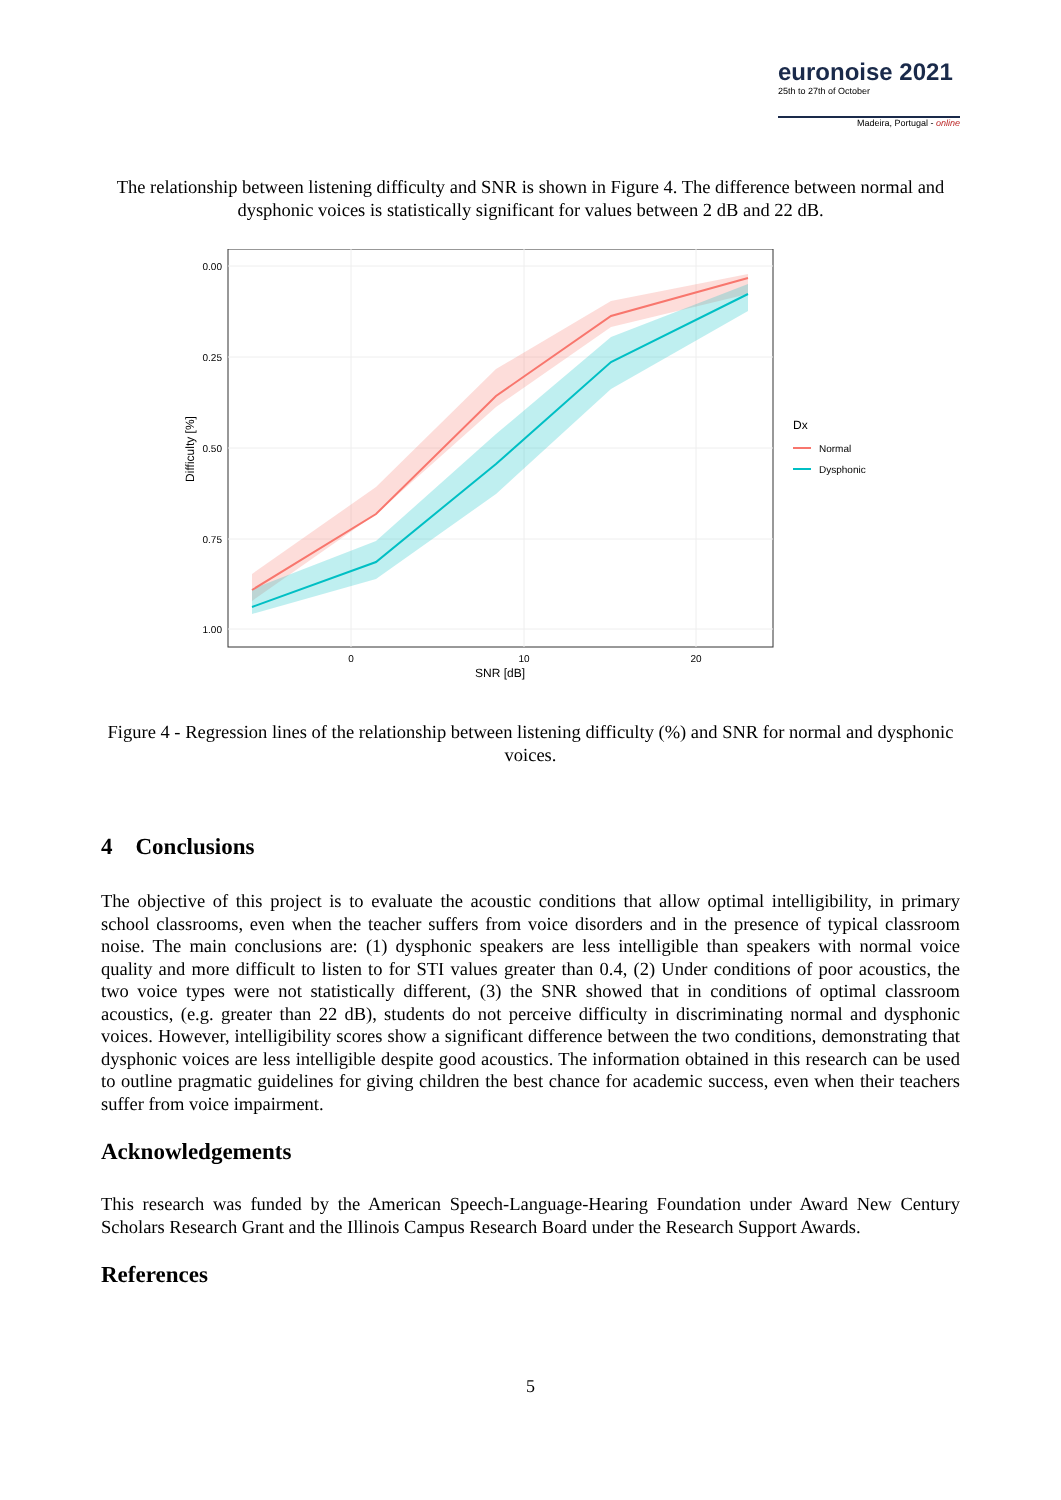euronoise 2021
25th to 27th of October
Madeira, Portugal - online
The relationship between listening difficulty and SNR is shown in Figure 4. The difference between normal and dysphonic voices is statistically significant for values between 2 dB and 22 dB.
0.00
0.25
0.50
0.75
1.00
0
10
20
SNR [dB]
Difficulty [%]
Dx
Normal
Dysphonic
Figure 4 - Regression lines of the relationship between listening difficulty (%) and SNR for normal and dysphonic voices.
4 Conclusions
The objective of this project is to evaluate the acoustic conditions that allow optimal intelligibility, in primary school classrooms, even when the teacher suffers from voice disorders and in the presence of typical classroom noise. The main conclusions are: (1) dysphonic speakers are less intelligible than speakers with normal voice quality and more difficult to listen to for STI values greater than 0.4, (2) Under conditions of poor acoustics, the two voice types were not statistically different, (3) the SNR showed that in conditions of optimal classroom acoustics, (e.g. greater than 22 dB), students do not perceive difficulty in discriminating normal and dysphonic voices. However, intelligibility scores show a significant difference between the two conditions, demonstrating that dysphonic voices are less intelligible despite good acoustics. The information obtained in this research can be used to outline pragmatic guidelines for giving children the best chance for academic success, even when their teachers suffer from voice impairment.
Acknowledgements
This research was funded by the American Speech-Language-Hearing Foundation under Award New Century Scholars Research Grant and the Illinois Campus Research Board under the Research Support Awards.
References
5